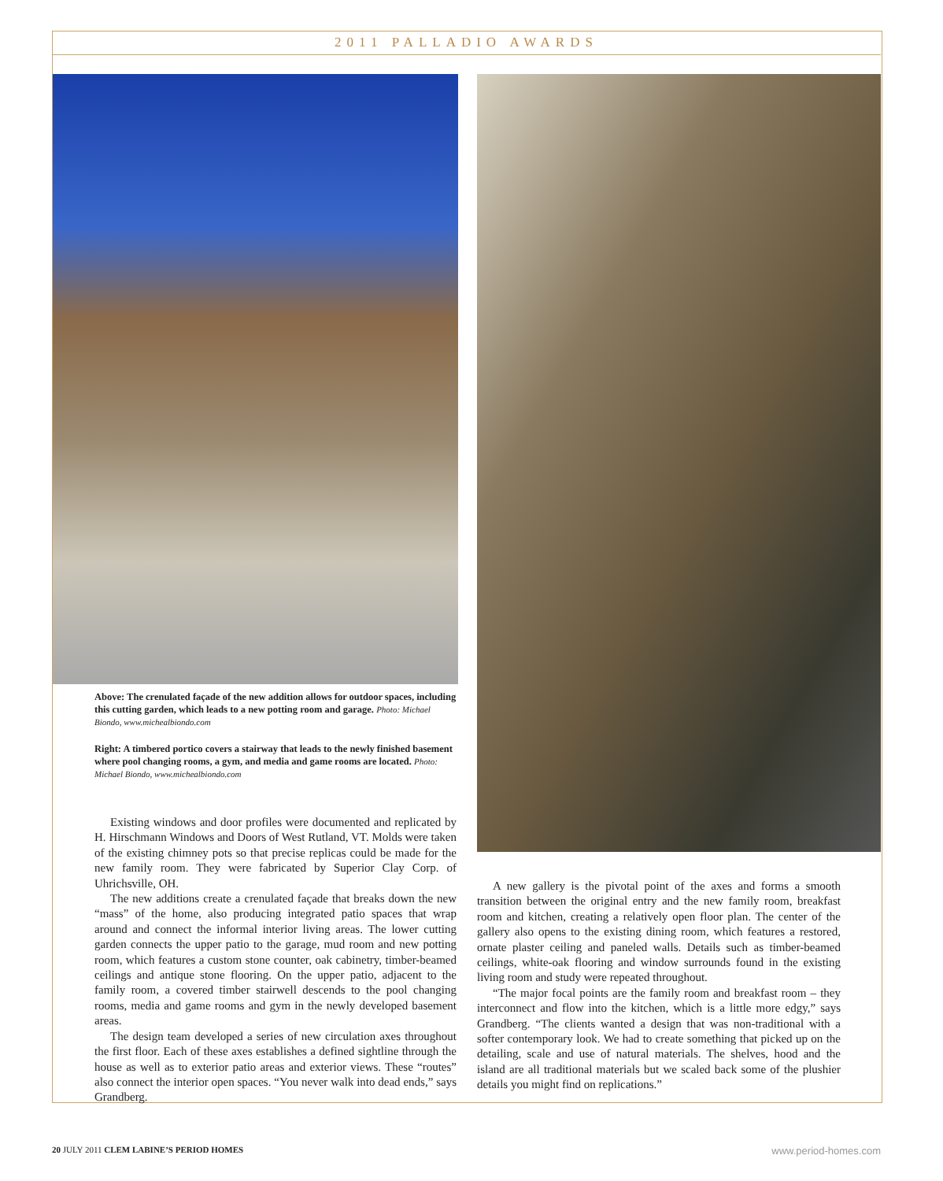2011 PALLADIO AWARDS
Above: The crenulated façade of the new addition allows for outdoor spaces, including this cutting garden, which leads to a new potting room and garage. Photo: Michael Biondo, www.michealbiondo.com
Right: A timbered portico covers a stairway that leads to the newly finished basement where pool changing rooms, a gym, and media and game rooms are located. Photo: Michael Biondo, www.michealbiondo.com
Existing windows and door profiles were documented and replicated by H. Hirschmann Windows and Doors of West Rutland, VT. Molds were taken of the existing chimney pots so that precise replicas could be made for the new family room. They were fabricated by Superior Clay Corp. of Uhrichsville, OH.
The new additions create a crenulated façade that breaks down the new “mass” of the home, also producing integrated patio spaces that wrap around and connect the informal interior living areas. The lower cutting garden connects the upper patio to the garage, mud room and new potting room, which features a custom stone counter, oak cabinetry, timber-beamed ceilings and antique stone flooring. On the upper patio, adjacent to the family room, a covered timber stairwell descends to the pool changing rooms, media and game rooms and gym in the newly developed basement areas.
The design team developed a series of new circulation axes throughout the first floor. Each of these axes establishes a defined sightline through the house as well as to exterior patio areas and exterior views. These “routes” also connect the interior open spaces. “You never walk into dead ends,” says Grandberg.
A new gallery is the pivotal point of the axes and forms a smooth transition between the original entry and the new family room, breakfast room and kitchen, creating a relatively open floor plan. The center of the gallery also opens to the existing dining room, which features a restored, ornate plaster ceiling and paneled walls. Details such as timber-beamed ceilings, white-oak flooring and window surrounds found in the existing living room and study were repeated throughout.
“The major focal points are the family room and breakfast room – they interconnect and flow into the kitchen, which is a little more edgy,” says Grandberg. “The clients wanted a design that was non-traditional with a softer contemporary look. We had to create something that picked up on the detailing, scale and use of natural materials. The shelves, hood and the island are all traditional materials but we scaled back some of the plushier details you might find on replications.”
www.period-homes.com 20 JULY 2011 CLEM LABINE’S PERIOD HOMES